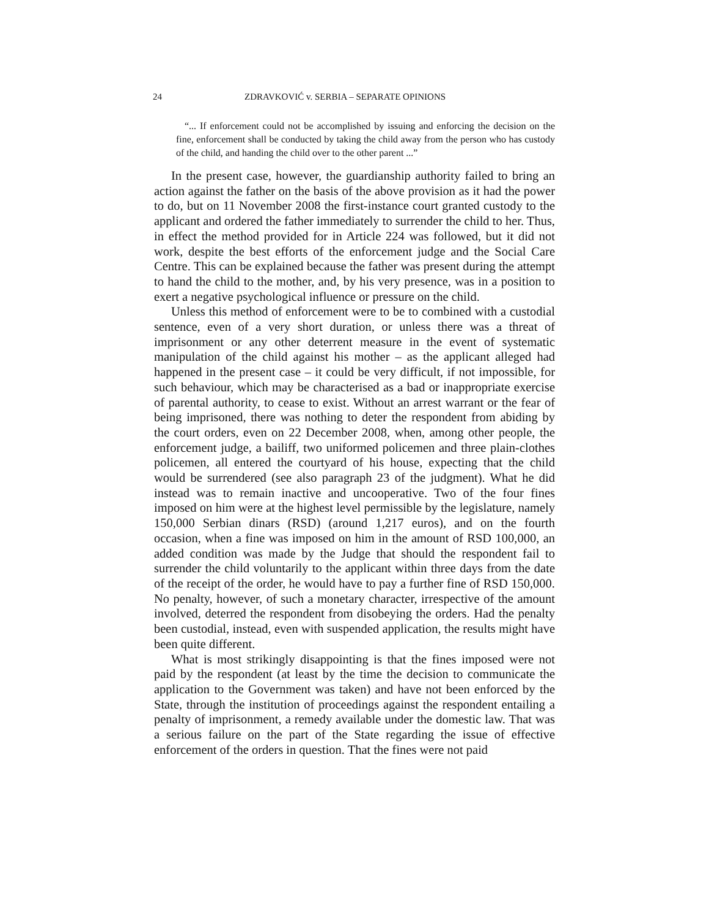24 ZDRAVKOVIĆ v. SERBIA – SEPARATE OPINIONS
“... If enforcement could not be accomplished by issuing and enforcing the decision on the fine, enforcement shall be conducted by taking the child away from the person who has custody of the child, and handing the child over to the other parent ...”
In the present case, however, the guardianship authority failed to bring an action against the father on the basis of the above provision as it had the power to do, but on 11 November 2008 the first-instance court granted custody to the applicant and ordered the father immediately to surrender the child to her. Thus, in effect the method provided for in Article 224 was followed, but it did not work, despite the best efforts of the enforcement judge and the Social Care Centre. This can be explained because the father was present during the attempt to hand the child to the mother, and, by his very presence, was in a position to exert a negative psychological influence or pressure on the child.
Unless this method of enforcement were to be to combined with a custodial sentence, even of a very short duration, or unless there was a threat of imprisonment or any other deterrent measure in the event of systematic manipulation of the child against his mother – as the applicant alleged had happened in the present case – it could be very difficult, if not impossible, for such behaviour, which may be characterised as a bad or inappropriate exercise of parental authority, to cease to exist. Without an arrest warrant or the fear of being imprisoned, there was nothing to deter the respondent from abiding by the court orders, even on 22 December 2008, when, among other people, the enforcement judge, a bailiff, two uniformed policemen and three plain-clothes policemen, all entered the courtyard of his house, expecting that the child would be surrendered (see also paragraph 23 of the judgment). What he did instead was to remain inactive and uncooperative. Two of the four fines imposed on him were at the highest level permissible by the legislature, namely 150,000 Serbian dinars (RSD) (around 1,217 euros), and on the fourth occasion, when a fine was imposed on him in the amount of RSD 100,000, an added condition was made by the Judge that should the respondent fail to surrender the child voluntarily to the applicant within three days from the date of the receipt of the order, he would have to pay a further fine of RSD 150,000. No penalty, however, of such a monetary character, irrespective of the amount involved, deterred the respondent from disobeying the orders. Had the penalty been custodial, instead, even with suspended application, the results might have been quite different.
What is most strikingly disappointing is that the fines imposed were not paid by the respondent (at least by the time the decision to communicate the application to the Government was taken) and have not been enforced by the State, through the institution of proceedings against the respondent entailing a penalty of imprisonment, a remedy available under the domestic law. That was a serious failure on the part of the State regarding the issue of effective enforcement of the orders in question. That the fines were not paid